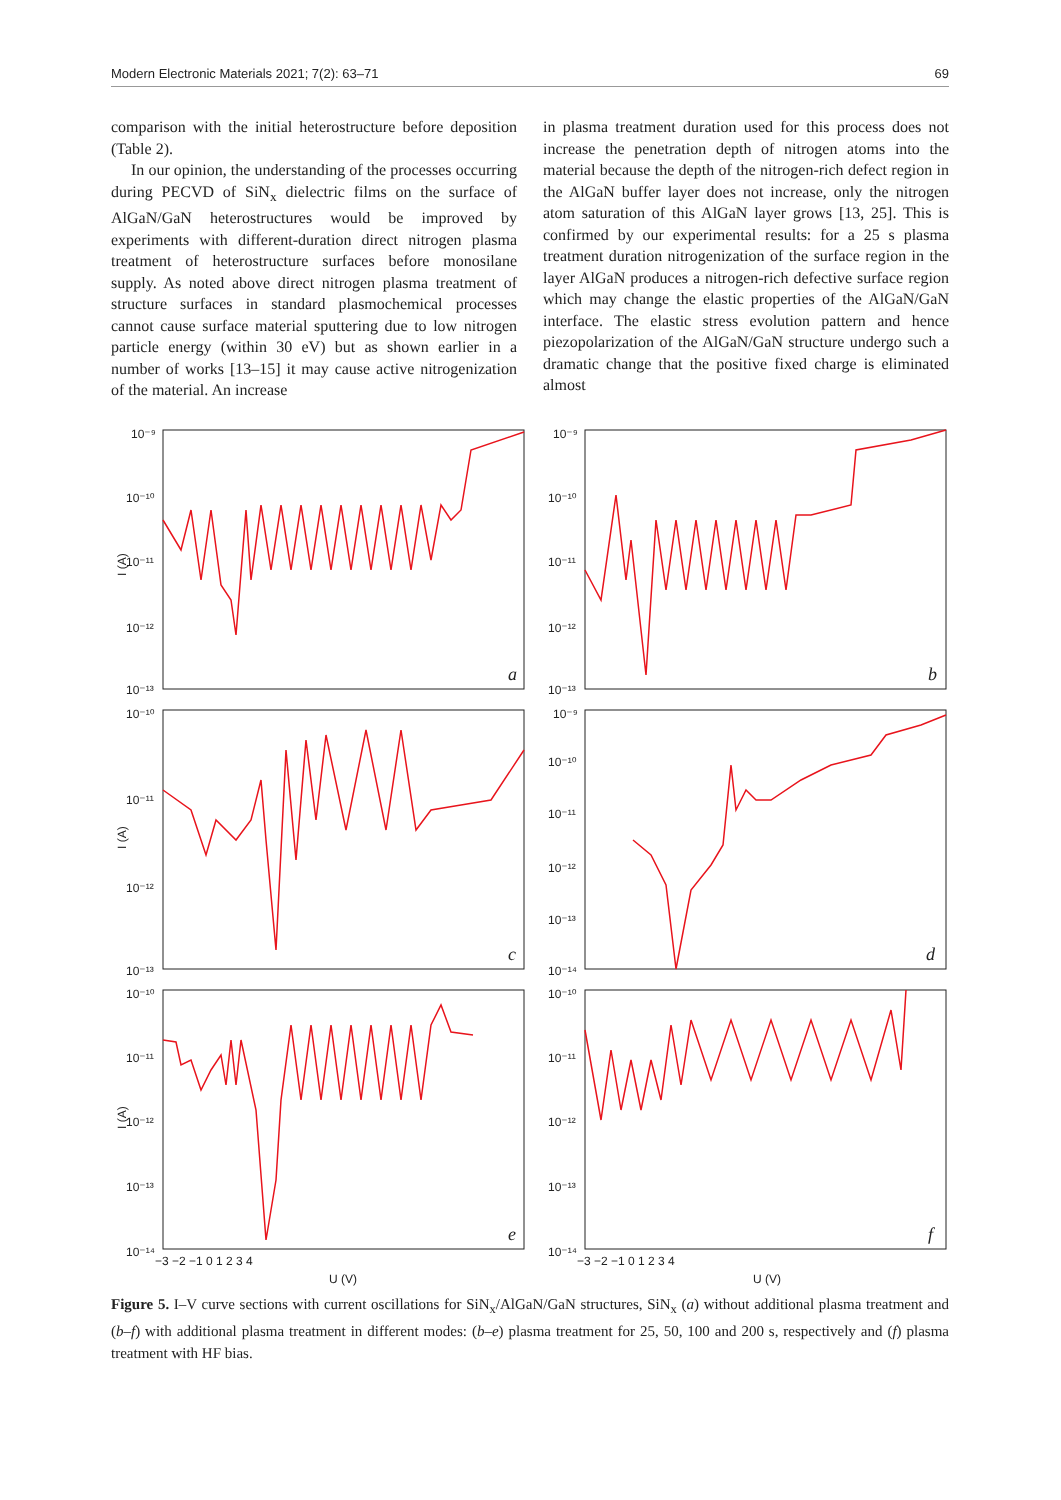Modern Electronic Materials 2021; 7(2): 63–71 69
comparison with the initial heterostructure before deposition (Table 2).
In our opinion, the understanding of the processes occurring during PECVD of SiN<sub>x</sub> dielectric films on the surface of AlGaN/GaN heterostructures would be improved by experiments with different-duration direct nitrogen plasma treatment of heterostructure surfaces before monosilane supply. As noted above direct nitrogen plasma treatment of structure surfaces in standard plasmochemical processes cannot cause surface material sputtering due to low nitrogen particle energy (within 30 eV) but as shown earlier in a number of works [13–15] it may cause active nitrogenization of the material. An increase
in plasma treatment duration used for this process does not increase the penetration depth of nitrogen atoms into the material because the depth of the nitrogen-rich defect region in the AlGaN buffer layer does not increase, only the nitrogen atom saturation of this AlGaN layer grows [13, 25]. This is confirmed by our experimental results: for a 25 s plasma treatment duration nitrogenization of the surface region in the layer AlGaN produces a nitrogen-rich defective surface region which may change the elastic properties of the AlGaN/GaN interface. The elastic stress evolution pattern and hence piezopolarization of the AlGaN/GaN structure undergo such a dramatic change that the positive fixed charge is eliminated almost
10⁻⁹
10⁻¹⁰
10⁻¹¹
10⁻¹²
10⁻¹³
10⁻⁹
10⁻¹⁰
10⁻¹¹
10⁻¹²
10⁻¹³
10⁻¹⁰
10⁻¹¹
10⁻¹²
10⁻¹³
10⁻⁹
10⁻¹⁰
10⁻¹¹
10⁻¹²
10⁻¹³
10⁻¹⁴
10⁻¹⁰
10⁻¹¹
10⁻¹²
10⁻¹³
10⁻¹⁴
10⁻¹⁰
10⁻¹¹
10⁻¹²
10⁻¹³
10⁻¹⁴
I (A)
I (A)
I (A)
a
b
c
d
e
f
−3 −2 −1 0 1 2 3 4
−3 −2 −1 0 1 2 3 4
U (V)
U (V)
Figure 5. I–V curve sections with current oscillations for SiN<sub>x</sub>/AlGaN/GaN structures, SiN<sub>x</sub> (a) without additional plasma treatment and (b–f) with additional plasma treatment in different modes: (b–e) plasma treatment for 25, 50, 100 and 200 s, respectively and (f) plasma treatment with HF bias.